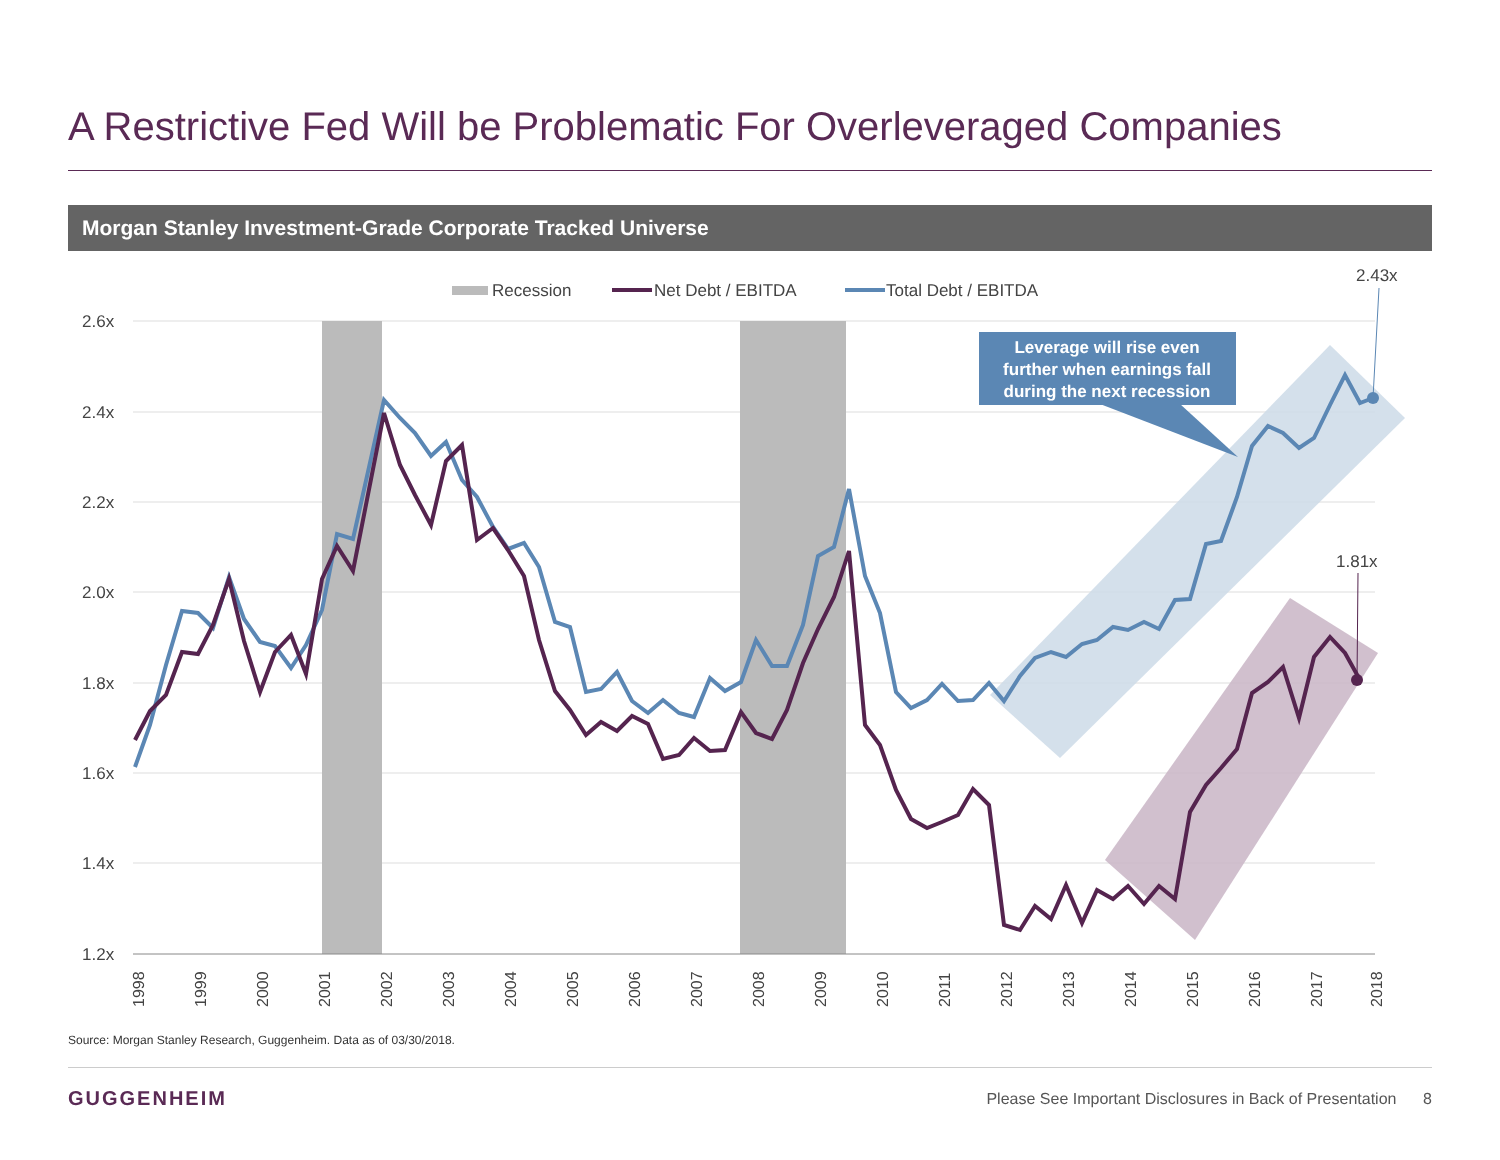A Restrictive Fed Will be Problematic For Overleveraged Companies
Morgan Stanley Investment-Grade Corporate Tracked Universe
2.6x
2.4x
2.2x
2.0x
1.8x
1.6x
1.4x
1.2x
2.43x
1.81x
Leverage will rise even further when earnings fall during the next recession
Recession
Net Debt / EBITDA
Total Debt / EBITDA
1998
1999
2000
2001
2002
2003
2004
2005
2006
2007
2008
2009
2010
2011
2012
2013
2014
2015
2016
2017
2018
Source: Morgan Stanley Research, Guggenheim. Data as of 03/30/2018.
GUGGENHEIM
Please See Important Disclosures in Back of Presentation 8